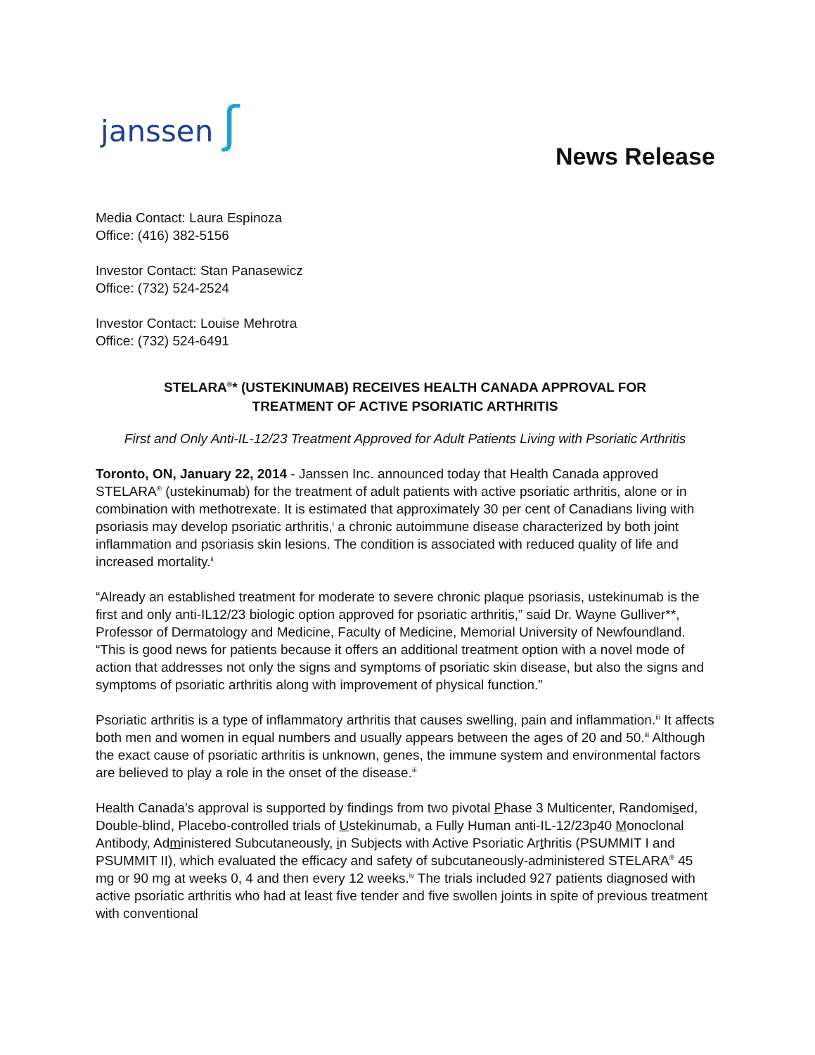janssen ʃ
News Release
Media Contact: Laura Espinoza
Office: (416) 382-5156
Investor Contact: Stan Panasewicz
Office: (732) 524-2524
Investor Contact: Louise Mehrotra
Office: (732) 524-6491
STELARA<sup>®</sup>* (USTEKINUMAB) RECEIVES HEALTH CANADA APPROVAL FOR
TREATMENT OF ACTIVE PSORIATIC ARTHRITIS
First and Only Anti-IL-12/23 Treatment Approved for Adult Patients Living with Psoriatic Arthritis
Toronto, ON, January 22, 2014 - Janssen Inc. announced today that Health Canada approved STELARA<sup>®</sup> (ustekinumab) for the treatment of adult patients with active psoriatic arthritis, alone or in combination with methotrexate. It is estimated that approximately 30 per cent of Canadians living with psoriasis may develop psoriatic arthritis,<sup>i</sup> a chronic autoimmune disease characterized by both joint inflammation and psoriasis skin lesions. The condition is associated with reduced quality of life and increased mortality.<sup>ii</sup>
“Already an established treatment for moderate to severe chronic plaque psoriasis, ustekinumab is the first and only anti-IL12/23 biologic option approved for psoriatic arthritis,” said Dr. Wayne Gulliver**, Professor of Dermatology and Medicine, Faculty of Medicine, Memorial University of Newfoundland. “This is good news for patients because it offers an additional treatment option with a novel mode of action that addresses not only the signs and symptoms of psoriatic skin disease, but also the signs and symptoms of psoriatic arthritis along with improvement of physical function.”
Psoriatic arthritis is a type of inflammatory arthritis that causes swelling, pain and inflammation.<sup>iii</sup> It affects both men and women in equal numbers and usually appears between the ages of 20 and 50.<sup>iii</sup> Although the exact cause of psoriatic arthritis is unknown, genes, the immune system and environmental factors are believed to play a role in the onset of the disease.<sup>iii</sup>
Health Canada’s approval is supported by findings from two pivotal Phase 3 Multicenter, Randomised, Double-blind, Placebo-controlled trials of Ustekinumab, a Fully Human anti-IL-12/23p40 Monoclonal Antibody, Administered Subcutaneously, in Subjects with Active Psoriatic Arthritis (PSUMMIT I and PSUMMIT II), which evaluated the efficacy and safety of subcutaneously-administered STELARA<sup>®</sup> 45 mg or 90 mg at weeks 0, 4 and then every 12 weeks.<sup>iv</sup> The trials included 927 patients diagnosed with active psoriatic arthritis who had at least five tender and five swollen joints in spite of previous treatment with conventional